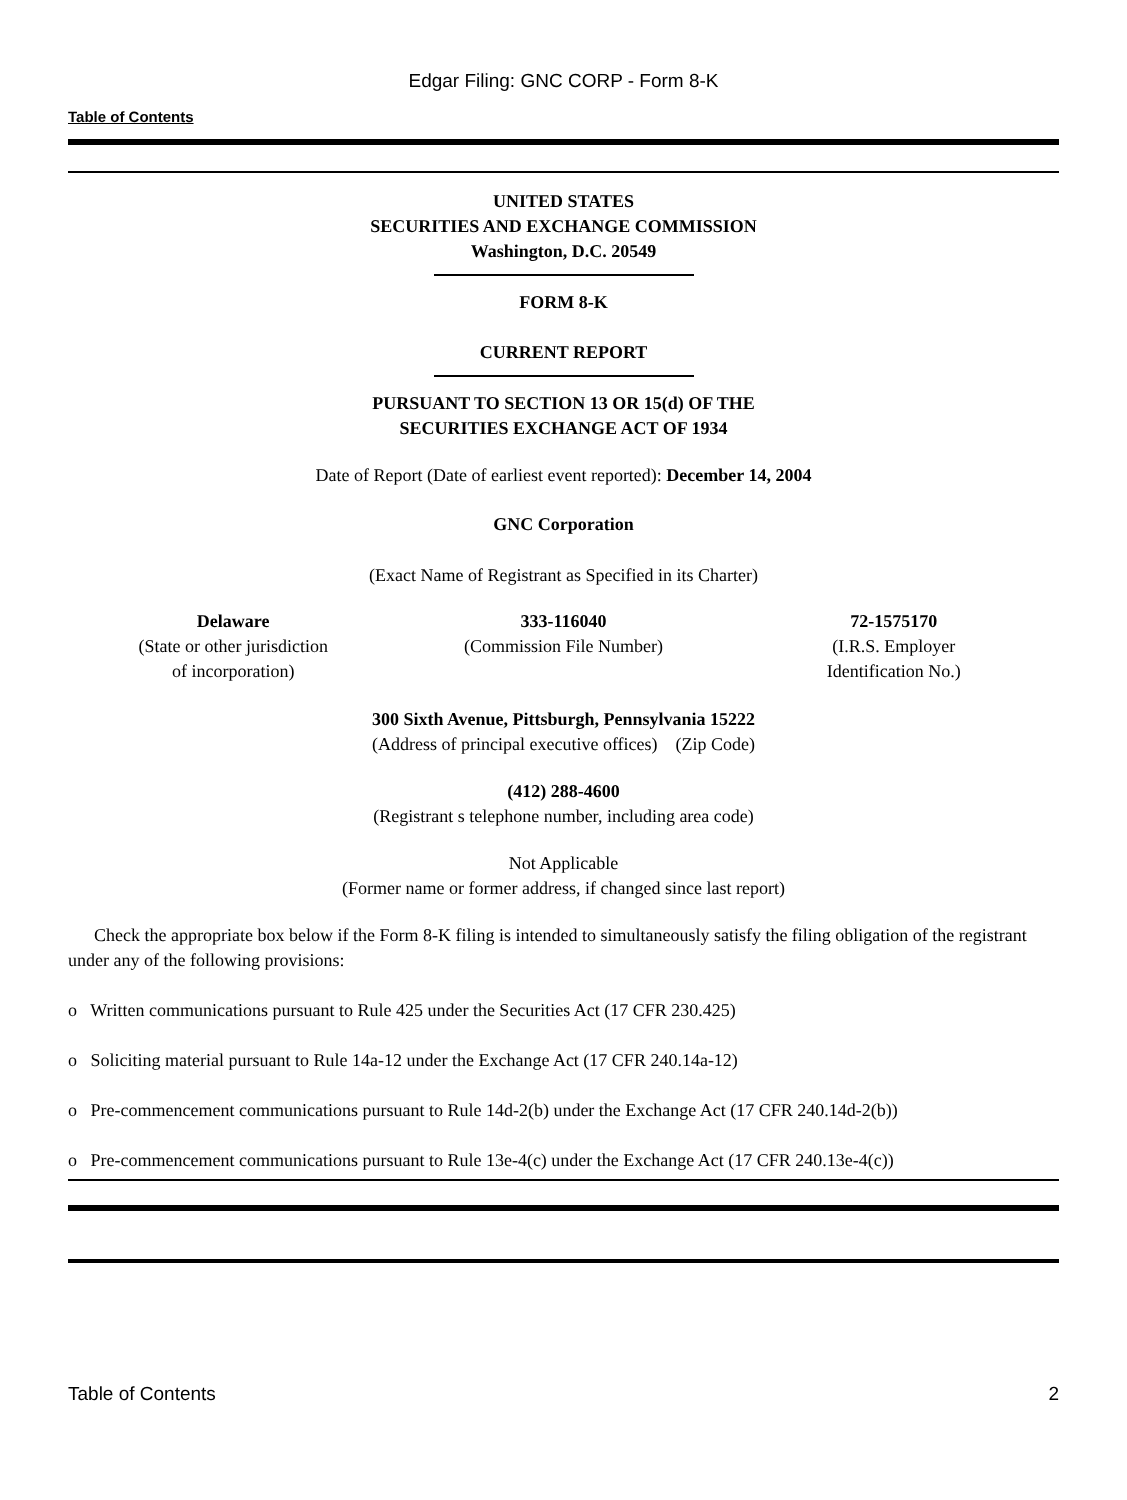Edgar Filing: GNC CORP - Form 8-K
Table of Contents
UNITED STATES
SECURITIES AND EXCHANGE COMMISSION
Washington, D.C. 20549
FORM 8-K
CURRENT REPORT
PURSUANT TO SECTION 13 OR 15(d) OF THE
SECURITIES EXCHANGE ACT OF 1934
Date of Report (Date of earliest event reported): December 14, 2004
GNC Corporation
(Exact Name of Registrant as Specified in its Charter)
| Delaware (State or other jurisdiction of incorporation) | 333-116040 (Commission File Number) | 72-1575170 (I.R.S. Employer Identification No.) |
300 Sixth Avenue, Pittsburgh, Pennsylvania 15222
(Address of principal executive offices) (Zip Code)
(412) 288-4600
(Registrant s telephone number, including area code)
Not Applicable
(Former name or former address, if changed since last report)
Check the appropriate box below if the Form 8-K filing is intended to simultaneously satisfy the filing obligation of the registrant under any of the following provisions:
o Written communications pursuant to Rule 425 under the Securities Act (17 CFR 230.425)
o Soliciting material pursuant to Rule 14a-12 under the Exchange Act (17 CFR 240.14a-12)
o Pre-commencement communications pursuant to Rule 14d-2(b) under the Exchange Act (17 CFR 240.14d-2(b))
o Pre-commencement communications pursuant to Rule 13e-4(c) under the Exchange Act (17 CFR 240.13e-4(c))
Table of Contents 2